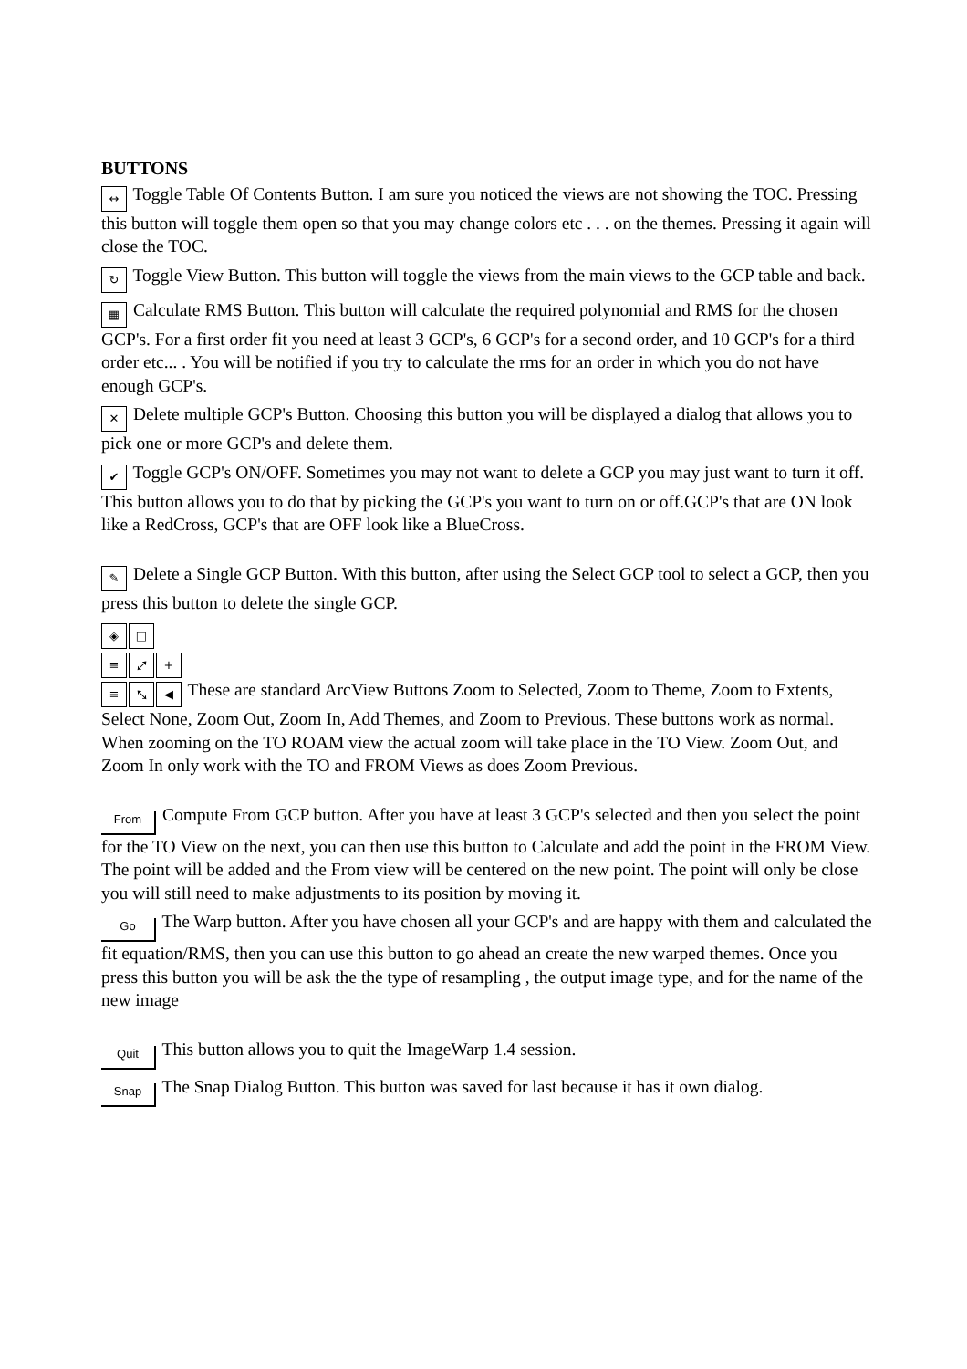BUTTONS
↔ Toggle Table Of Contents Button. I am sure you noticed the views are not showing the TOC. Pressing this button will toggle them open so that you may change colors etc . . . on the themes. Pressing it again will close the TOC.
↻ Toggle View Button. This button will toggle the views from the main views to the GCP table and back.
▦ Calculate RMS Button. This button will calculate the required polynomial and RMS for the chosen GCP's. For a first order fit you need at least 3 GCP's, 6 GCP's for a second order, and 10 GCP's for a third order etc... . You will be notified if you try to calculate the rms for an order in which you do not have enough GCP's.
✕ Delete multiple GCP's Button. Choosing this button you will be displayed a dialog that allows you to pick one or more GCP's and delete them.
✔ Toggle GCP's ON/OFF. Sometimes you may not want to delete a GCP you may just want to turn it off. This button allows you to do that by picking the GCP's you want to turn on or off.GCP's that are ON look like a RedCross, GCP's that are OFF look like a BlueCross.
✎ Delete a Single GCP Button. With this button, after using the Select GCP tool to select a GCP, then you press this button to delete the single GCP.
◈ □
≡ ⤢ +
≡ ⤡ ◀ These are standard ArcView Buttons Zoom to Selected, Zoom to Theme, Zoom to Extents, Select None, Zoom Out, Zoom In, Add Themes, and Zoom to Previous. These buttons work as normal. When zooming on the TO ROAM view the actual zoom will take place in the TO View. Zoom Out, and Zoom In only work with the TO and FROM Views as does Zoom Previous.
From Compute From GCP button. After you have at least 3 GCP's selected and then you select the point for the TO View on the next, you can then use this button to Calculate and add the point in the FROM View. The point will be added and the From view will be centered on the new point. The point will only be close you will still need to make adjustments to its position by moving it.
Go The Warp button. After you have chosen all your GCP's and are happy with them and calculated the fit equation/RMS, then you can use this button to go ahead an create the new warped themes. Once you press this button you will be ask the the type of resampling , the output image type, and for the name of the new image
Quit This button allows you to quit the ImageWarp 1.4 session.
Snap The Snap Dialog Button. This button was saved for last because it has it own dialog.